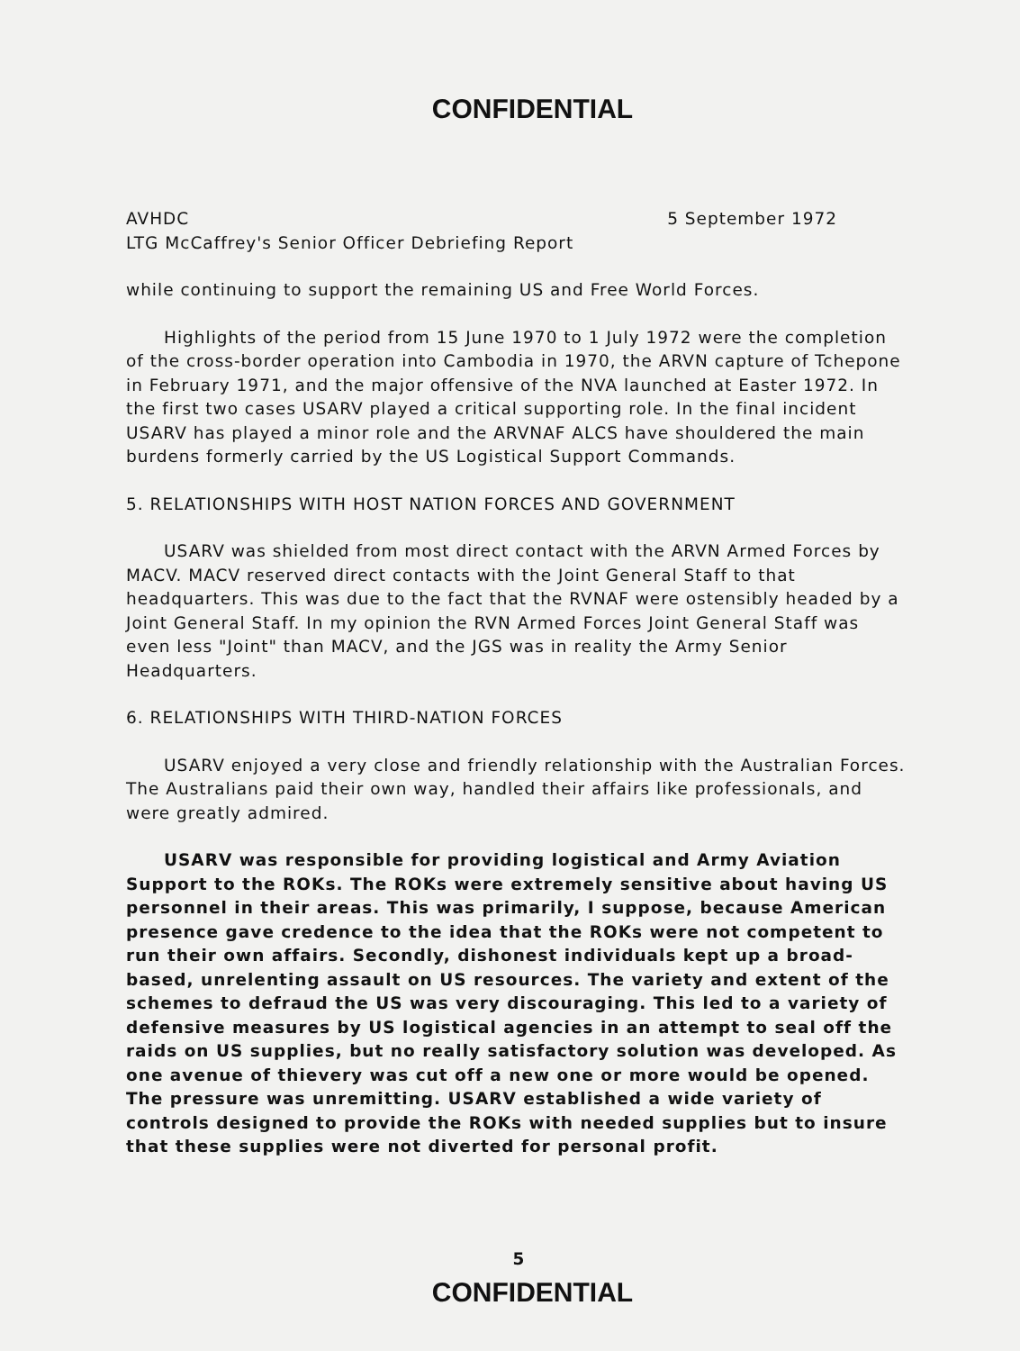CONFIDENTIAL
AVHDC 5 September 1972
LTG McCaffrey's Senior Officer Debriefing Report
while continuing to support the remaining US and Free World Forces.
Highlights of the period from 15 June 1970 to 1 July 1972 were the completion of the cross-border operation into Cambodia in 1970, the ARVN capture of Tchepone in February 1971, and the major offensive of the NVA launched at Easter 1972. In the first two cases USARV played a critical supporting role. In the final incident USARV has played a minor role and the ARVNAF ALCS have shouldered the main burdens formerly carried by the US Logistical Support Commands.
5. RELATIONSHIPS WITH HOST NATION FORCES AND GOVERNMENT
USARV was shielded from most direct contact with the ARVN Armed Forces by MACV. MACV reserved direct contacts with the Joint General Staff to that headquarters. This was due to the fact that the RVNAF were ostensibly headed by a Joint General Staff. In my opinion the RVN Armed Forces Joint General Staff was even less "Joint" than MACV, and the JGS was in reality the Army Senior Headquarters.
6. RELATIONSHIPS WITH THIRD-NATION FORCES
USARV enjoyed a very close and friendly relationship with the Australian Forces. The Australians paid their own way, handled their affairs like professionals, and were greatly admired.
USARV was responsible for providing logistical and Army Aviation Support to the ROKs. The ROKs were extremely sensitive about having US personnel in their areas. This was primarily, I suppose, because American presence gave credence to the idea that the ROKs were not competent to run their own affairs. Secondly, dishonest individuals kept up a broad-based, unrelenting assault on US resources. The variety and extent of the schemes to defraud the US was very discouraging. This led to a variety of defensive measures by US logistical agencies in an attempt to seal off the raids on US supplies, but no really satisfactory solution was developed. As one avenue of thievery was cut off a new one or more would be opened. The pressure was unremitting. USARV established a wide variety of controls designed to provide the ROKs with needed supplies but to insure that these supplies were not diverted for personal profit.
5
CONFIDENTIAL